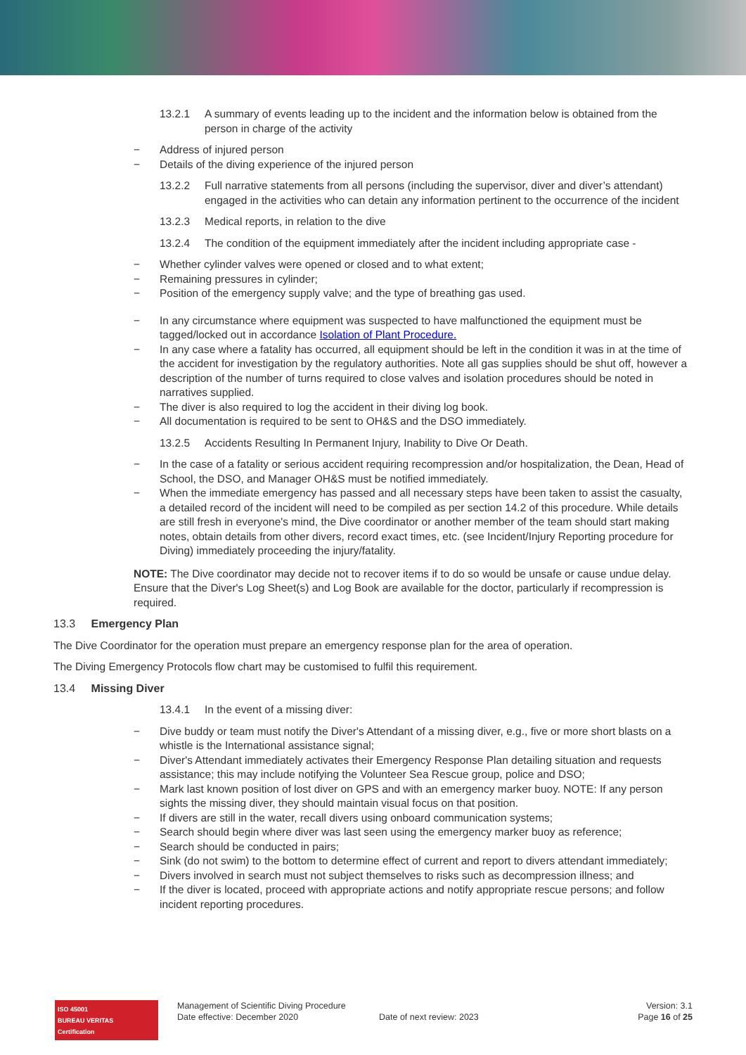13.2.1 A summary of events leading up to the incident and the information below is obtained from the person in charge of the activity
− Address of injured person
− Details of the diving experience of the injured person
13.2.2 Full narrative statements from all persons (including the supervisor, diver and diver’s attendant) engaged in the activities who can detain any information pertinent to the occurrence of the incident
13.2.3 Medical reports, in relation to the dive
13.2.4 The condition of the equipment immediately after the incident including appropriate case -
− Whether cylinder valves were opened or closed and to what extent;
− Remaining pressures in cylinder;
− Position of the emergency supply valve; and the type of breathing gas used.
− In any circumstance where equipment was suspected to have malfunctioned the equipment must be tagged/locked out in accordance Isolation of Plant Procedure.
− In any case where a fatality has occurred, all equipment should be left in the condition it was in at the time of the accident for investigation by the regulatory authorities. Note all gas supplies should be shut off, however a description of the number of turns required to close valves and isolation procedures should be noted in narratives supplied.
− The diver is also required to log the accident in their diving log book.
− All documentation is required to be sent to OH&S and the DSO immediately.
13.2.5 Accidents Resulting In Permanent Injury, Inability to Dive Or Death.
− In the case of a fatality or serious accident requiring recompression and/or hospitalization, the Dean, Head of School, the DSO, and Manager OH&S must be notified immediately.
− When the immediate emergency has passed and all necessary steps have been taken to assist the casualty, a detailed record of the incident will need to be compiled as per section 14.2 of this procedure. While details are still fresh in everyone's mind, the Dive coordinator or another member of the team should start making notes, obtain details from other divers, record exact times, etc. (see Incident/Injury Reporting procedure for Diving) immediately proceeding the injury/fatality.
NOTE: The Dive coordinator may decide not to recover items if to do so would be unsafe or cause undue delay. Ensure that the Diver's Log Sheet(s) and Log Book are available for the doctor, particularly if recompression is required.
13.3 Emergency Plan
The Dive Coordinator for the operation must prepare an emergency response plan for the area of operation.
The Diving Emergency Protocols flow chart may be customised to fulfil this requirement.
13.4 Missing Diver
13.4.1 In the event of a missing diver:
− Dive buddy or team must notify the Diver's Attendant of a missing diver, e.g., five or more short blasts on a whistle is the International assistance signal;
− Diver's Attendant immediately activates their Emergency Response Plan detailing situation and requests assistance; this may include notifying the Volunteer Sea Rescue group, police and DSO;
− Mark last known position of lost diver on GPS and with an emergency marker buoy. NOTE: If any person sights the missing diver, they should maintain visual focus on that position.
− If divers are still in the water, recall divers using onboard communication systems;
− Search should begin where diver was last seen using the emergency marker buoy as reference;
− Search should be conducted in pairs;
− Sink (do not swim) to the bottom to determine effect of current and report to divers attendant immediately;
− Divers involved in search must not subject themselves to risks such as decompression illness; and
− If the diver is located, proceed with appropriate actions and notify appropriate rescue persons; and follow incident reporting procedures.
ISO 45001
BUREAU VERITAS
Certification
Management of Scientific Diving Procedure
Date effective: December 2020
Date of next review: 2023
Version: 3.1
Page 16 of 25